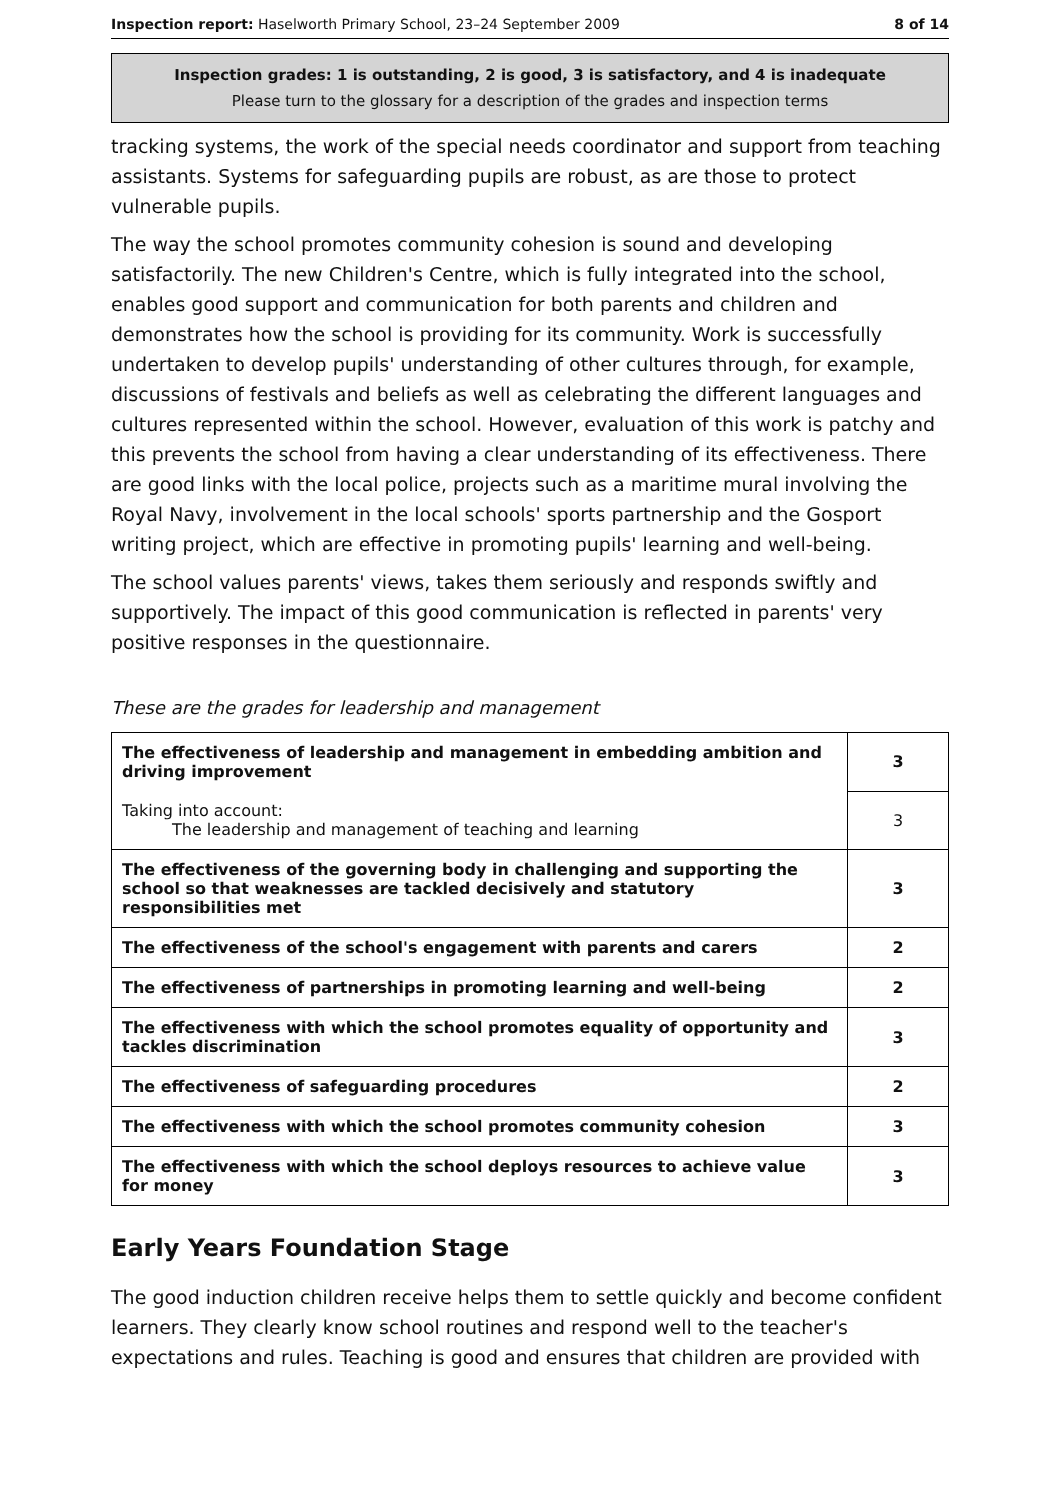Inspection report: Haselworth Primary School, 23–24 September 2009 8 of 14
Inspection grades: 1 is outstanding, 2 is good, 3 is satisfactory, and 4 is inadequate
Please turn to the glossary for a description of the grades and inspection terms
tracking systems, the work of the special needs coordinator and support from teaching assistants. Systems for safeguarding pupils are robust, as are those to protect vulnerable pupils.
The way the school promotes community cohesion is sound and developing satisfactorily. The new Children's Centre, which is fully integrated into the school, enables good support and communication for both parents and children and demonstrates how the school is providing for its community. Work is successfully undertaken to develop pupils' understanding of other cultures through, for example, discussions of festivals and beliefs as well as celebrating the different languages and cultures represented within the school. However, evaluation of this work is patchy and this prevents the school from having a clear understanding of its effectiveness. There are good links with the local police, projects such as a maritime mural involving the Royal Navy, involvement in the local schools' sports partnership and the Gosport writing project, which are effective in promoting pupils' learning and well-being.
The school values parents' views, takes them seriously and responds swiftly and supportively. The impact of this good communication is reflected in parents' very positive responses in the questionnaire.
These are the grades for leadership and management
| The effectiveness of leadership and management in embedding ambition and driving improvement | 3 |
| Taking into account: The leadership and management of teaching and learning | 3 |
| The effectiveness of the governing body in challenging and supporting the school so that weaknesses are tackled decisively and statutory responsibilities met | 3 |
| The effectiveness of the school's engagement with parents and carers | 2 |
| The effectiveness of partnerships in promoting learning and well-being | 2 |
| The effectiveness with which the school promotes equality of opportunity and tackles discrimination | 3 |
| The effectiveness of safeguarding procedures | 2 |
| The effectiveness with which the school promotes community cohesion | 3 |
| The effectiveness with which the school deploys resources to achieve value for money | 3 |
Early Years Foundation Stage
The good induction children receive helps them to settle quickly and become confident learners. They clearly know school routines and respond well to the teacher's expectations and rules. Teaching is good and ensures that children are provided with